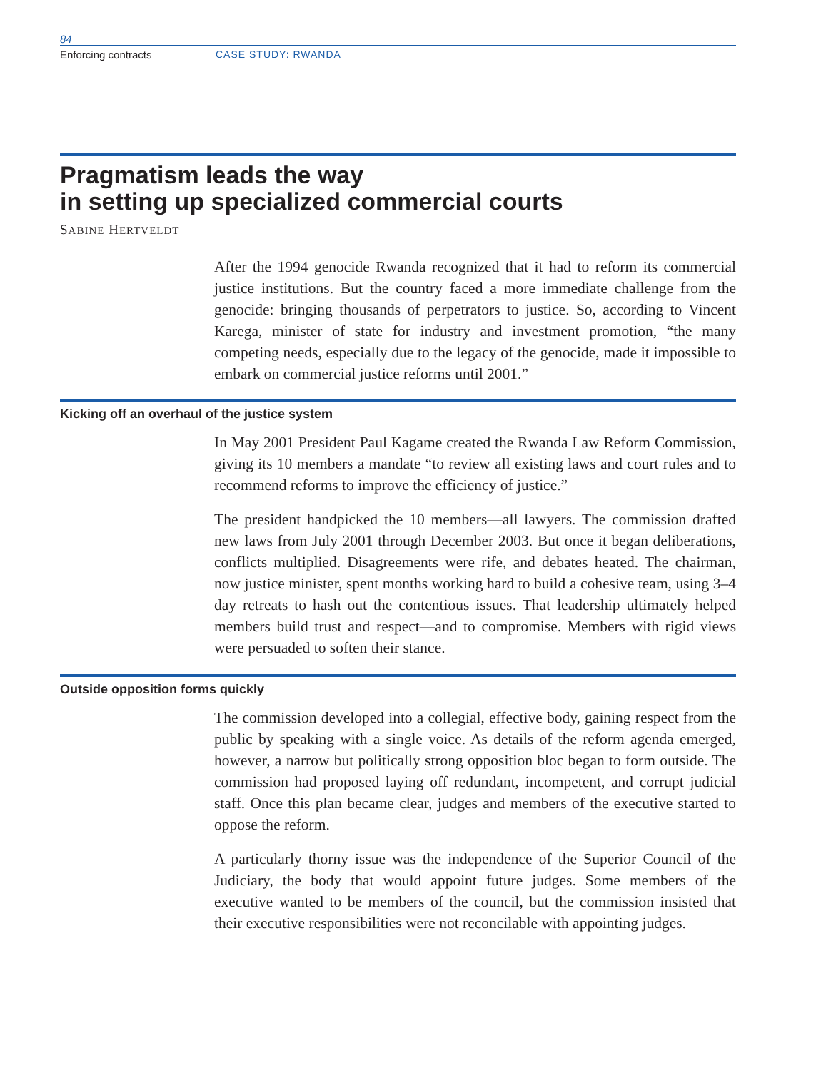84
Enforcing contracts CASE STUDY: RWANDA
Pragmatism leads the way
in setting up specialized commercial courts
SABINE HERTVELDT
After the 1994 genocide Rwanda recognized that it had to reform its commercial justice institutions. But the country faced a more immediate challenge from the genocide: bringing thousands of perpetrators to justice. So, according to Vincent Karega, minister of state for industry and investment promotion, “the many competing needs, especially due to the legacy of the genocide, made it impossible to embark on commercial justice reforms until 2001.”
Kicking off an overhaul of the justice system
In May 2001 President Paul Kagame created the Rwanda Law Reform Commission, giving its 10 members a mandate “to review all existing laws and court rules and to recommend reforms to improve the efficiency of justice.”
The president handpicked the 10 members—all lawyers. The commission drafted new laws from July 2001 through December 2003. But once it began deliberations, conflicts multiplied. Disagreements were rife, and debates heated. The chairman, now justice minister, spent months working hard to build a cohesive team, using 3–4 day retreats to hash out the contentious issues. That leadership ultimately helped members build trust and respect—and to compromise. Members with rigid views were persuaded to soften their stance.
Outside opposition forms quickly
The commission developed into a collegial, effective body, gaining respect from the public by speaking with a single voice. As details of the reform agenda emerged, however, a narrow but politically strong opposition bloc began to form outside. The commission had proposed laying off redundant, incompetent, and corrupt judicial staff. Once this plan became clear, judges and members of the executive started to oppose the reform.
A particularly thorny issue was the independence of the Superior Council of the Judiciary, the body that would appoint future judges. Some members of the executive wanted to be members of the council, but the commission insisted that their executive responsibilities were not reconcilable with appointing judges.